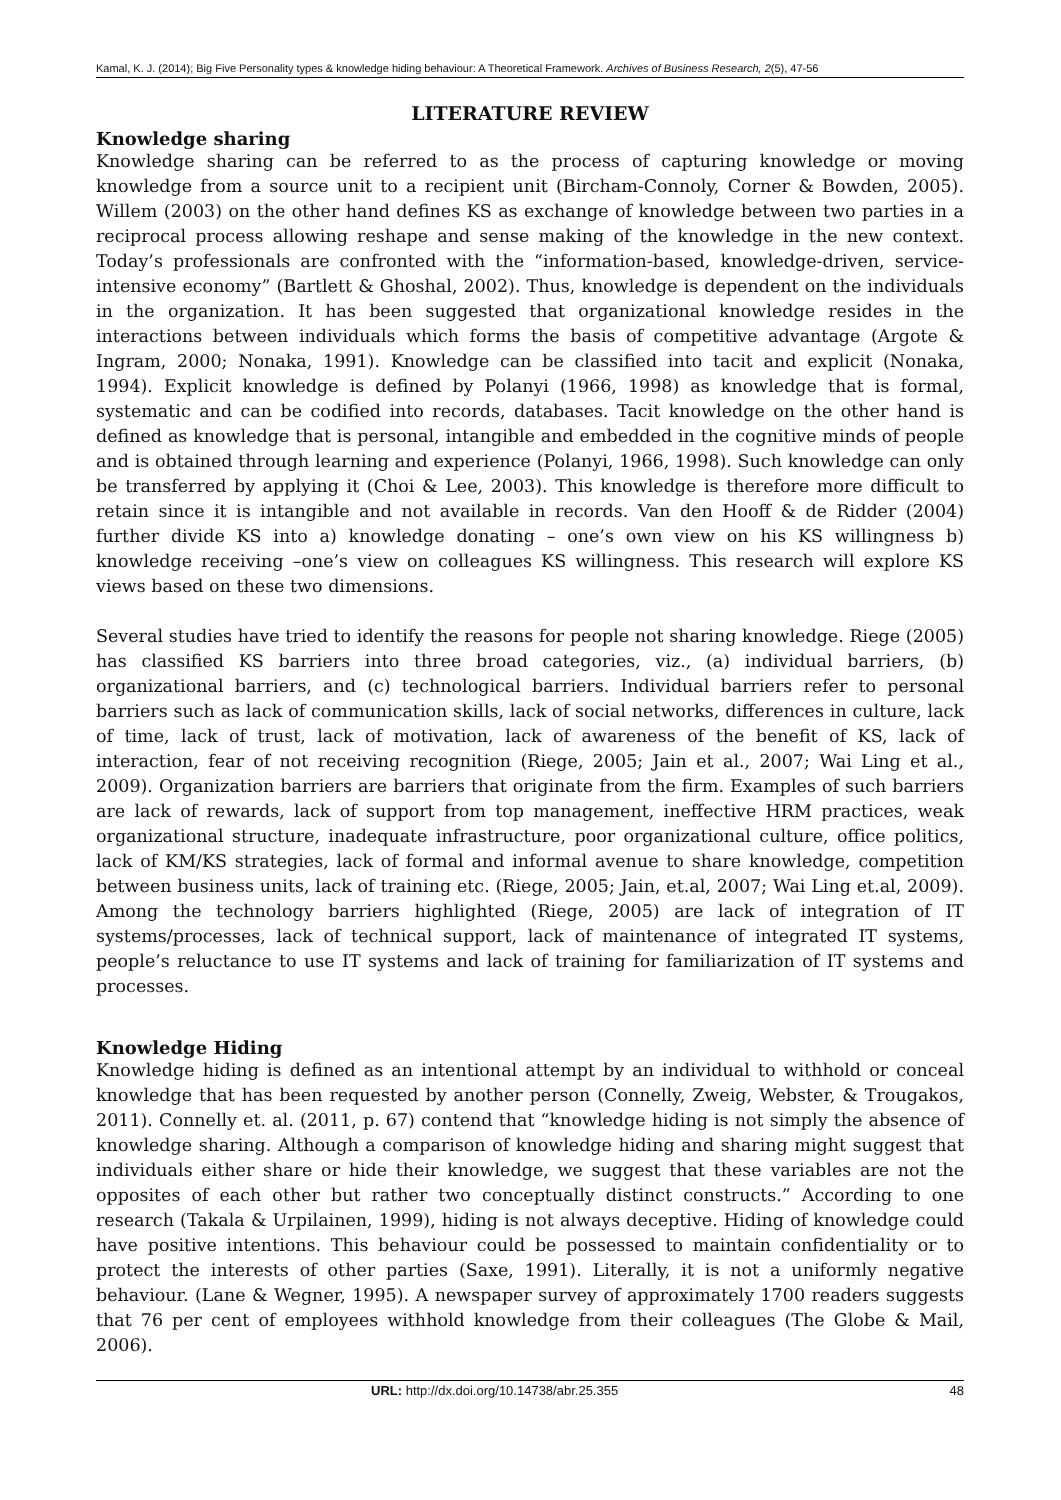Kamal, K. J. (2014); Big Five Personality types & knowledge hiding behaviour: A Theoretical Framework. Archives of Business Research, 2(5), 47-56
LITERATURE REVIEW
Knowledge sharing
Knowledge sharing can be referred to as the process of capturing knowledge or moving knowledge from a source unit to a recipient unit (Bircham-Connoly, Corner & Bowden, 2005). Willem (2003) on the other hand defines KS as exchange of knowledge between two parties in a reciprocal process allowing reshape and sense making of the knowledge in the new context. Today’s professionals are confronted with the “information-based, knowledge-driven, service-intensive economy” (Bartlett & Ghoshal, 2002). Thus, knowledge is dependent on the individuals in the organization. It has been suggested that organizational knowledge resides in the interactions between individuals which forms the basis of competitive advantage (Argote & Ingram, 2000; Nonaka, 1991). Knowledge can be classified into tacit and explicit (Nonaka, 1994). Explicit knowledge is defined by Polanyi (1966, 1998) as knowledge that is formal, systematic and can be codified into records, databases. Tacit knowledge on the other hand is defined as knowledge that is personal, intangible and embedded in the cognitive minds of people and is obtained through learning and experience (Polanyi, 1966, 1998). Such knowledge can only be transferred by applying it (Choi & Lee, 2003). This knowledge is therefore more difficult to retain since it is intangible and not available in records. Van den Hooff & de Ridder (2004) further divide KS into a) knowledge donating – one’s own view on his KS willingness b) knowledge receiving –one’s view on colleagues KS willingness. This research will explore KS views based on these two dimensions.
Several studies have tried to identify the reasons for people not sharing knowledge. Riege (2005) has classified KS barriers into three broad categories, viz., (a) individual barriers, (b) organizational barriers, and (c) technological barriers. Individual barriers refer to personal barriers such as lack of communication skills, lack of social networks, differences in culture, lack of time, lack of trust, lack of motivation, lack of awareness of the benefit of KS, lack of interaction, fear of not receiving recognition (Riege, 2005; Jain et al., 2007; Wai Ling et al., 2009). Organization barriers are barriers that originate from the firm. Examples of such barriers are lack of rewards, lack of support from top management, ineffective HRM practices, weak organizational structure, inadequate infrastructure, poor organizational culture, office politics, lack of KM/KS strategies, lack of formal and informal avenue to share knowledge, competition between business units, lack of training etc. (Riege, 2005; Jain, et.al, 2007; Wai Ling et.al, 2009). Among the technology barriers highlighted (Riege, 2005) are lack of integration of IT systems/processes, lack of technical support, lack of maintenance of integrated IT systems, people’s reluctance to use IT systems and lack of training for familiarization of IT systems and processes.
Knowledge Hiding
Knowledge hiding is defined as an intentional attempt by an individual to withhold or conceal knowledge that has been requested by another person (Connelly, Zweig, Webster, & Trougakos, 2011). Connelly et. al. (2011, p. 67) contend that “knowledge hiding is not simply the absence of knowledge sharing. Although a comparison of knowledge hiding and sharing might suggest that individuals either share or hide their knowledge, we suggest that these variables are not the opposites of each other but rather two conceptually distinct constructs.” According to one research (Takala & Urpilainen, 1999), hiding is not always deceptive. Hiding of knowledge could have positive intentions. This behaviour could be possessed to maintain confidentiality or to protect the interests of other parties (Saxe, 1991). Literally, it is not a uniformly negative behaviour. (Lane & Wegner, 1995). A newspaper survey of approximately 1700 readers suggests that 76 per cent of employees withhold knowledge from their colleagues (The Globe & Mail, 2006).
URL: http://dx.doi.org/10.14738/abr.25.355 48